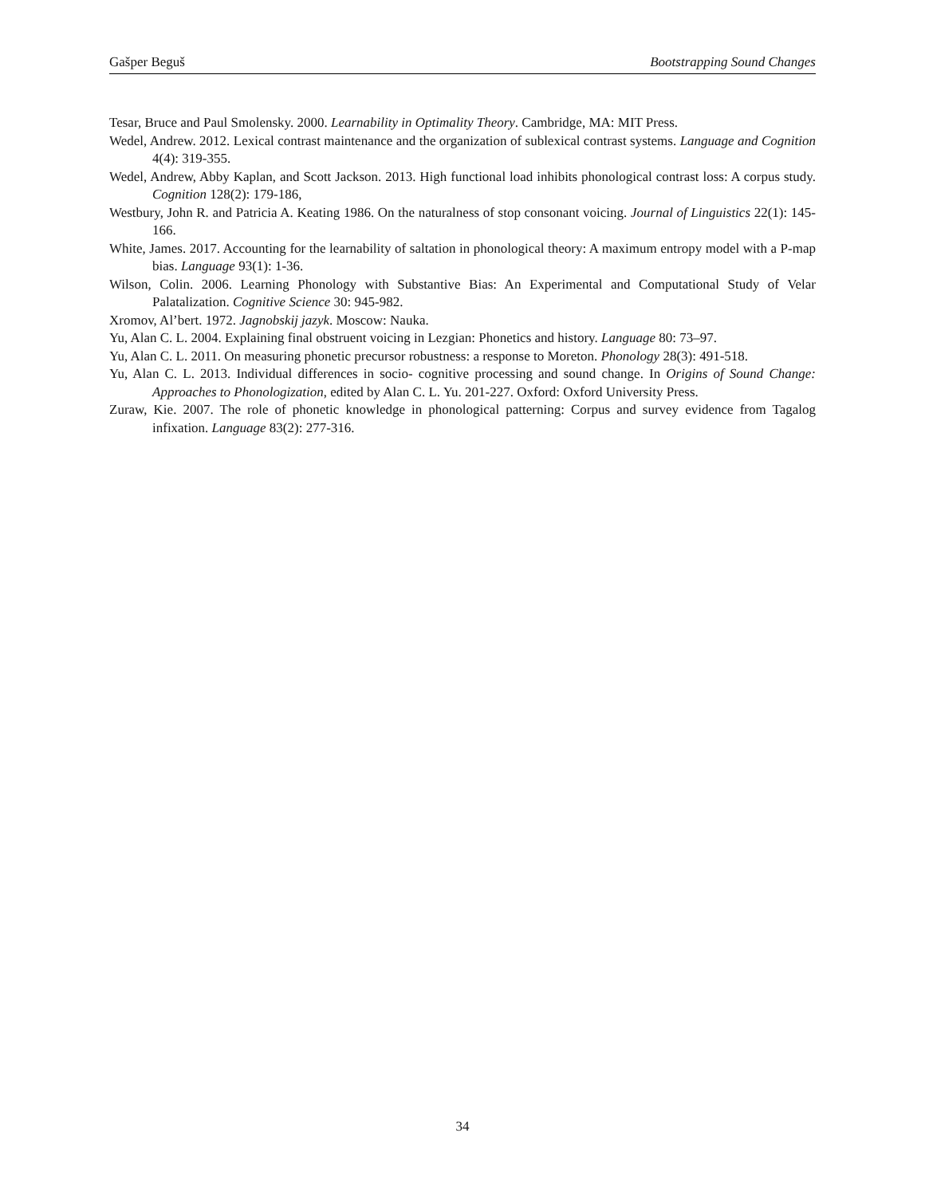Gašper Beguš Bootstrapping Sound Changes
Tesar, Bruce and Paul Smolensky. 2000. Learnability in Optimality Theory. Cambridge, MA: MIT Press.
Wedel, Andrew. 2012. Lexical contrast maintenance and the organization of sublexical contrast systems. Language and Cognition 4(4): 319-355.
Wedel, Andrew, Abby Kaplan, and Scott Jackson. 2013. High functional load inhibits phonological contrast loss: A corpus study. Cognition 128(2): 179-186,
Westbury, John R. and Patricia A. Keating 1986. On the naturalness of stop consonant voicing. Journal of Linguistics 22(1): 145-166.
White, James. 2017. Accounting for the learnability of saltation in phonological theory: A maximum entropy model with a P-map bias. Language 93(1): 1-36.
Wilson, Colin. 2006. Learning Phonology with Substantive Bias: An Experimental and Computational Study of Velar Palatalization. Cognitive Science 30: 945-982.
Xromov, Al’bert. 1972. Jagnobskij jazyk. Moscow: Nauka.
Yu, Alan C. L. 2004. Explaining final obstruent voicing in Lezgian: Phonetics and history. Language 80: 73–97.
Yu, Alan C. L. 2011. On measuring phonetic precursor robustness: a response to Moreton. Phonology 28(3): 491-518.
Yu, Alan C. L. 2013. Individual differences in socio- cognitive processing and sound change. In Origins of Sound Change: Approaches to Phonologization, edited by Alan C. L. Yu. 201-227. Oxford: Oxford University Press.
Zuraw, Kie. 2007. The role of phonetic knowledge in phonological patterning: Corpus and survey evidence from Tagalog infixation. Language 83(2): 277-316.
34